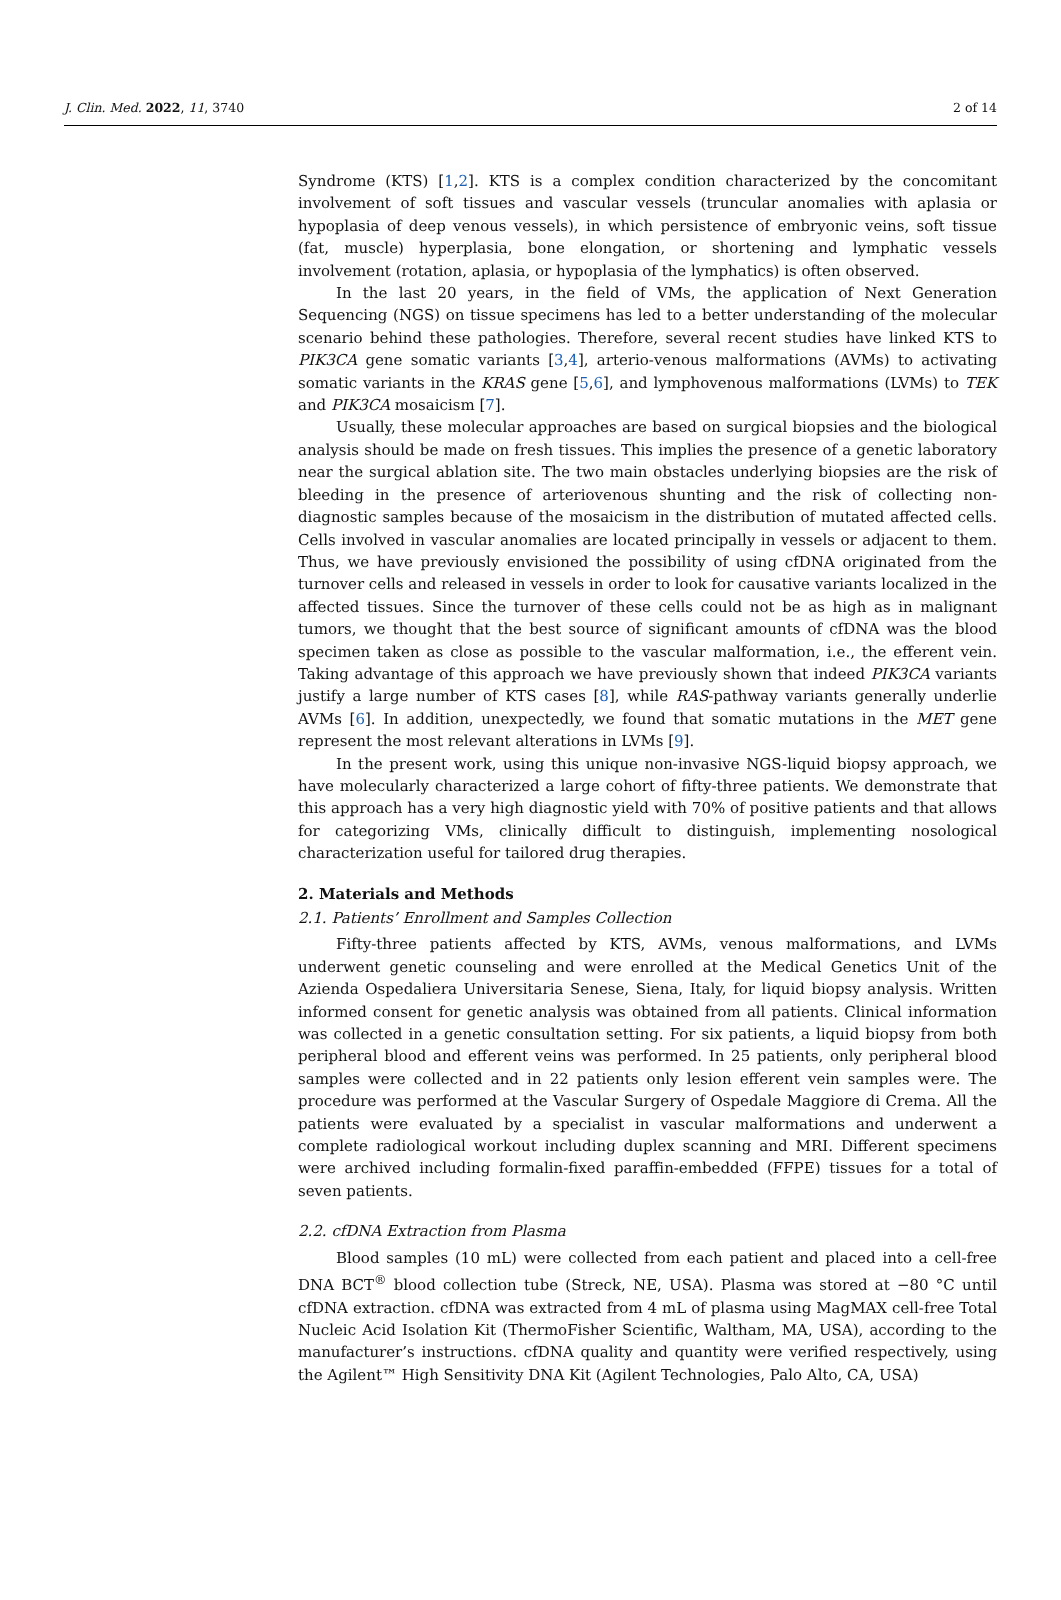J. Clin. Med. 2022, 11, 3740 2 of 14
Syndrome (KTS) [1,2]. KTS is a complex condition characterized by the concomitant involvement of soft tissues and vascular vessels (truncular anomalies with aplasia or hypoplasia of deep venous vessels), in which persistence of embryonic veins, soft tissue (fat, muscle) hyperplasia, bone elongation, or shortening and lymphatic vessels involvement (rotation, aplasia, or hypoplasia of the lymphatics) is often observed.
In the last 20 years, in the field of VMs, the application of Next Generation Sequencing (NGS) on tissue specimens has led to a better understanding of the molecular scenario behind these pathologies. Therefore, several recent studies have linked KTS to PIK3CA gene somatic variants [3,4], arterio-venous malformations (AVMs) to activating somatic variants in the KRAS gene [5,6], and lymphovenous malformations (LVMs) to TEK and PIK3CA mosaicism [7].
Usually, these molecular approaches are based on surgical biopsies and the biological analysis should be made on fresh tissues. This implies the presence of a genetic laboratory near the surgical ablation site. The two main obstacles underlying biopsies are the risk of bleeding in the presence of arteriovenous shunting and the risk of collecting non-diagnostic samples because of the mosaicism in the distribution of mutated affected cells. Cells involved in vascular anomalies are located principally in vessels or adjacent to them. Thus, we have previously envisioned the possibility of using cfDNA originated from the turnover cells and released in vessels in order to look for causative variants localized in the affected tissues. Since the turnover of these cells could not be as high as in malignant tumors, we thought that the best source of significant amounts of cfDNA was the blood specimen taken as close as possible to the vascular malformation, i.e., the efferent vein. Taking advantage of this approach we have previously shown that indeed PIK3CA variants justify a large number of KTS cases [8], while RAS-pathway variants generally underlie AVMs [6]. In addition, unexpectedly, we found that somatic mutations in the MET gene represent the most relevant alterations in LVMs [9].
In the present work, using this unique non-invasive NGS-liquid biopsy approach, we have molecularly characterized a large cohort of fifty-three patients. We demonstrate that this approach has a very high diagnostic yield with 70% of positive patients and that allows for categorizing VMs, clinically difficult to distinguish, implementing nosological characterization useful for tailored drug therapies.
2. Materials and Methods
2.1. Patients’ Enrollment and Samples Collection
Fifty-three patients affected by KTS, AVMs, venous malformations, and LVMs underwent genetic counseling and were enrolled at the Medical Genetics Unit of the Azienda Ospedaliera Universitaria Senese, Siena, Italy, for liquid biopsy analysis. Written informed consent for genetic analysis was obtained from all patients. Clinical information was collected in a genetic consultation setting. For six patients, a liquid biopsy from both peripheral blood and efferent veins was performed. In 25 patients, only peripheral blood samples were collected and in 22 patients only lesion efferent vein samples were. The procedure was performed at the Vascular Surgery of Ospedale Maggiore di Crema. All the patients were evaluated by a specialist in vascular malformations and underwent a complete radiological workout including duplex scanning and MRI. Different specimens were archived including formalin-fixed paraffin-embedded (FFPE) tissues for a total of seven patients.
2.2. cfDNA Extraction from Plasma
Blood samples (10 mL) were collected from each patient and placed into a cell-free DNA BCT<sup>®</sup> blood collection tube (Streck, NE, USA). Plasma was stored at −80 °C until cfDNA extraction. cfDNA was extracted from 4 mL of plasma using MagMAX cell-free Total Nucleic Acid Isolation Kit (ThermoFisher Scientific, Waltham, MA, USA), according to the manufacturer’s instructions. cfDNA quality and quantity were verified respectively, using the Agilent™ High Sensitivity DNA Kit (Agilent Technologies, Palo Alto, CA, USA)